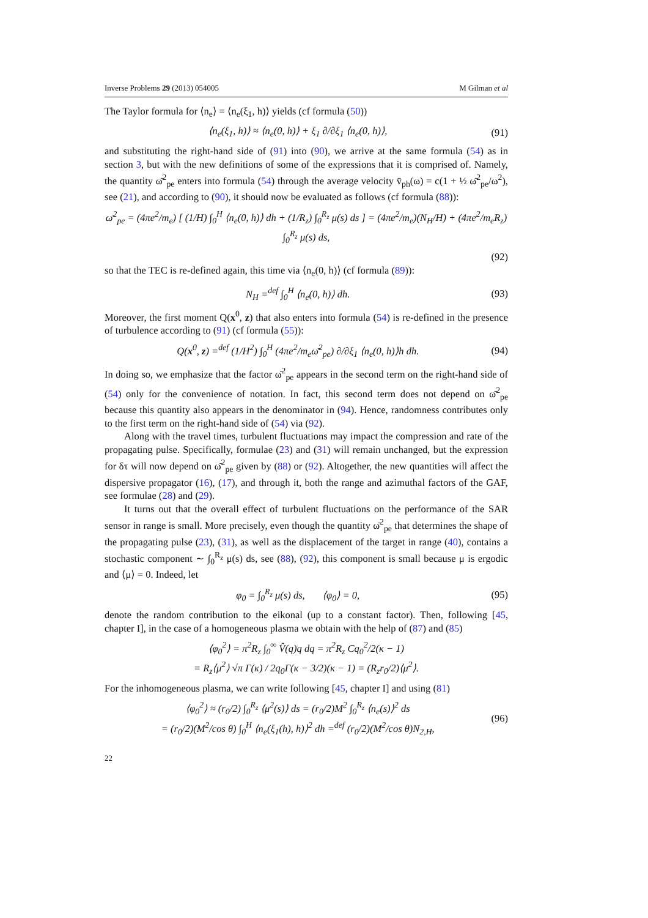Inverse Problems 29 (2013) 054005 M Gilman et al
The Taylor formula for ⟨n<sub>e</sub>⟩ = ⟨n<sub>e</sub>(ξ<sub>1</sub>, h)⟩ yields (cf formula (50))
⟨n<sub>e</sub>(ξ<sub>1</sub>, h)⟩ ≈ ⟨n<sub>e</sub>(0, h)⟩ + ξ<sub>1</sub> ∂/∂ξ<sub>1</sub> ⟨n<sub>e</sub>(0, h)⟩, (91)
and substituting the right-hand side of (91) into (90), we arrive at the same formula (54) as in section 3, but with the new definitions of some of the expressions that it is comprised of. Namely, the quantity ω̄<sup>2</sup><sub>pe</sub> enters into formula (54) through the average velocity v̄<sub>ph</sub>(ω) = c(1 + ½ ω̄<sup>2</sup><sub>pe</sub>/ω<sup>2</sup>), see (21), and according to (90), it should now be evaluated as follows (cf formula (88)):
ω̄<sup>2</sup><sub>pe</sub> = (4πe<sup>2</sup>/m<sub>e</sub>) [ (1/H) ∫<sub>0</sub><sup>H</sup> ⟨n<sub>e</sub>(0, h)⟩ dh + (1/R<sub>z</sub>) ∫<sub>0</sub><sup>R<sub>z</sub></sup> μ(s) ds ] = (4πe<sup>2</sup>/m<sub>e</sub>)(N<sub>H</sub>/H) + (4πe<sup>2</sup>/m<sub>e</sub>R<sub>z</sub>) ∫<sub>0</sub><sup>R<sub>z</sub></sup> μ(s) ds,
(92)
so that the TEC is re-defined again, this time via ⟨n<sub>e</sub>(0, h)⟩ (cf formula (89)):
N<sub>H</sub> =<sup>def</sup> ∫<sub>0</sub><sup>H</sup> ⟨n<sub>e</sub>(0, h)⟩ dh. (93)
Moreover, the first moment Q(x<sup>0</sup>, z) that also enters into formula (54) is re-defined in the presence of turbulence according to (91) (cf formula (55)):
Q(x<sup>0</sup>, z) =<sup>def</sup> (1/H<sup>2</sup>) ∫<sub>0</sub><sup>H</sup> (4πe<sup>2</sup>/m<sub>e</sub>ω̄<sup>2</sup><sub>pe</sub>) ∂/∂ξ<sub>1</sub> ⟨n<sub>e</sub>(0, h)⟩h dh. (94)
In doing so, we emphasize that the factor ω̄<sup>2</sup><sub>pe</sub> appears in the second term on the right-hand side of (54) only for the convenience of notation. In fact, this second term does not depend on ω̄<sup>2</sup><sub>pe</sub> because this quantity also appears in the denominator in (94). Hence, randomness contributes only to the first term on the right-hand side of (54) via (92).
Along with the travel times, turbulent fluctuations may impact the compression and rate of the propagating pulse. Specifically, formulae (23) and (31) will remain unchanged, but the expression for δτ will now depend on ω̄<sup>2</sup><sub>pe</sub> given by (88) or (92). Altogether, the new quantities will affect the dispersive propagator (16), (17), and through it, both the range and azimuthal factors of the GAF, see formulae (28) and (29).
It turns out that the overall effect of turbulent fluctuations on the performance of the SAR sensor in range is small. More precisely, even though the quantity ω̄<sup>2</sup><sub>pe</sub> that determines the shape of the propagating pulse (23), (31), as well as the displacement of the target in range (40), contains a stochastic component ∼ ∫<sub>0</sub><sup>R<sub>z</sub></sup> μ(s) ds, see (88), (92), this component is small because μ is ergodic and ⟨μ⟩ = 0. Indeed, let
φ<sub>0</sub> = ∫<sub>0</sub><sup>R<sub>z</sub></sup> μ(s) ds, ⟨φ<sub>0</sub>⟩ = 0, (95)
denote the random contribution to the eikonal (up to a constant factor). Then, following [45, chapter I], in the case of a homogeneous plasma we obtain with the help of (87) and (85)
⟨φ<sub>0</sub><sup>2</sup>⟩ = π<sup>2</sup>R<sub>z</sub> ∫<sub>0</sub><sup>∞</sup> V̂(q)q dq = π<sup>2</sup>R<sub>z</sub> Cq<sub>0</sub><sup>2</sup>/2(κ − 1)
= R<sub>z</sub>⟨μ<sup>2</sup>⟩ √π Γ(κ) / 2q<sub>0</sub>Γ(κ − 3/2)(κ − 1) = (R<sub>z</sub>r<sub>0</sub>/2)⟨μ<sup>2</sup>⟩.
For the inhomogeneous plasma, we can write following [45, chapter I] and using (81)
⟨φ<sub>0</sub><sup>2</sup>⟩ ≈ (r<sub>0</sub>/2) ∫<sub>0</sub><sup>R<sub>z</sub></sup> ⟨μ<sup>2</sup>(s)⟩ ds = (r<sub>0</sub>/2)M<sup>2</sup> ∫<sub>0</sub><sup>R<sub>z</sub></sup> ⟨n<sub>e</sub>(s)⟩<sup>2</sup> ds
= (r<sub>0</sub>/2)(M<sup>2</sup>/cos θ) ∫<sub>0</sub><sup>H</sup> ⟨n<sub>e</sub>(ξ<sub>1</sub>(h), h)⟩<sup>2</sup> dh =<sup>def</sup> (r<sub>0</sub>/2)(M<sup>2</sup>/cos θ)N<sub>2,H</sub>, (96)
22